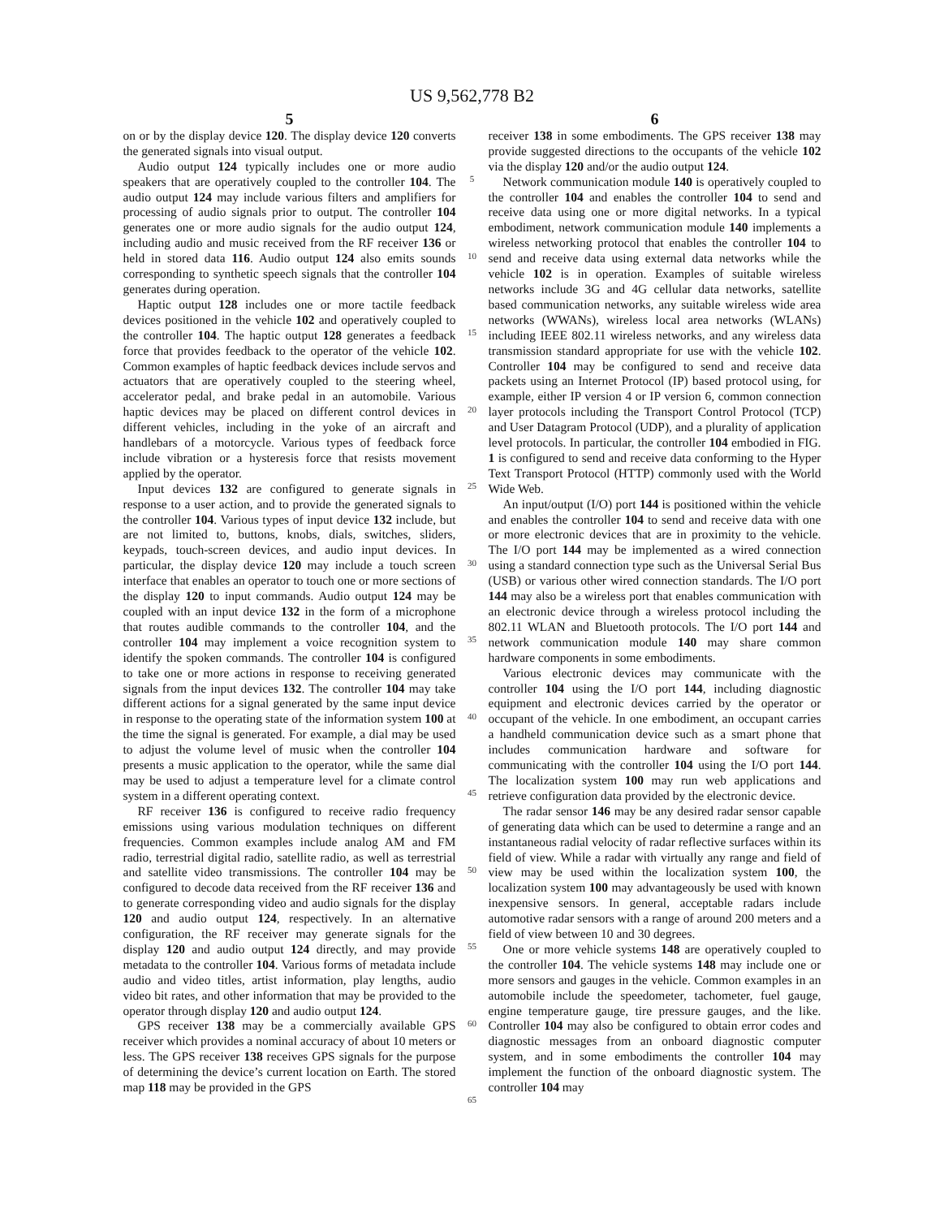US 9,562,778 B2
5
on or by the display device 120. The display device 120 converts the generated signals into visual output.
Audio output 124 typically includes one or more audio speakers that are operatively coupled to the controller 104. The audio output 124 may include various filters and amplifiers for processing of audio signals prior to output. The controller 104 generates one or more audio signals for the audio output 124, including audio and music received from the RF receiver 136 or held in stored data 116. Audio output 124 also emits sounds corresponding to synthetic speech signals that the controller 104 generates during operation.
Haptic output 128 includes one or more tactile feedback devices positioned in the vehicle 102 and operatively coupled to the controller 104. The haptic output 128 generates a feedback force that provides feedback to the operator of the vehicle 102. Common examples of haptic feedback devices include servos and actuators that are operatively coupled to the steering wheel, accelerator pedal, and brake pedal in an automobile. Various haptic devices may be placed on different control devices in different vehicles, including in the yoke of an aircraft and handlebars of a motorcycle. Various types of feedback force include vibration or a hysteresis force that resists movement applied by the operator.
Input devices 132 are configured to generate signals in response to a user action, and to provide the generated signals to the controller 104. Various types of input device 132 include, but are not limited to, buttons, knobs, dials, switches, sliders, keypads, touch-screen devices, and audio input devices. In particular, the display device 120 may include a touch screen interface that enables an operator to touch one or more sections of the display 120 to input commands. Audio output 124 may be coupled with an input device 132 in the form of a microphone that routes audible commands to the controller 104, and the controller 104 may implement a voice recognition system to identify the spoken commands. The controller 104 is configured to take one or more actions in response to receiving generated signals from the input devices 132. The controller 104 may take different actions for a signal generated by the same input device in response to the operating state of the information system 100 at the time the signal is generated. For example, a dial may be used to adjust the volume level of music when the controller 104 presents a music application to the operator, while the same dial may be used to adjust a temperature level for a climate control system in a different operating context.
RF receiver 136 is configured to receive radio frequency emissions using various modulation techniques on different frequencies. Common examples include analog AM and FM radio, terrestrial digital radio, satellite radio, as well as terrestrial and satellite video transmissions. The controller 104 may be configured to decode data received from the RF receiver 136 and to generate corresponding video and audio signals for the display 120 and audio output 124, respectively. In an alternative configuration, the RF receiver may generate signals for the display 120 and audio output 124 directly, and may provide metadata to the controller 104. Various forms of metadata include audio and video titles, artist information, play lengths, audio video bit rates, and other information that may be provided to the operator through display 120 and audio output 124.
GPS receiver 138 may be a commercially available GPS receiver which provides a nominal accuracy of about 10 meters or less. The GPS receiver 138 receives GPS signals for the purpose of determining the device’s current location on Earth. The stored map 118 may be provided in the GPS
5
10
15
20
25
30
35
40
45
50
55
60
65
6
receiver 138 in some embodiments. The GPS receiver 138 may provide suggested directions to the occupants of the vehicle 102 via the display 120 and/or the audio output 124.
Network communication module 140 is operatively coupled to the controller 104 and enables the controller 104 to send and receive data using one or more digital networks. In a typical embodiment, network communication module 140 implements a wireless networking protocol that enables the controller 104 to send and receive data using external data networks while the vehicle 102 is in operation. Examples of suitable wireless networks include 3G and 4G cellular data networks, satellite based communication networks, any suitable wireless wide area networks (WWANs), wireless local area networks (WLANs) including IEEE 802.11 wireless networks, and any wireless data transmission standard appropriate for use with the vehicle 102. Controller 104 may be configured to send and receive data packets using an Internet Protocol (IP) based protocol using, for example, either IP version 4 or IP version 6, common connection layer protocols including the Transport Control Protocol (TCP) and User Datagram Protocol (UDP), and a plurality of application level protocols. In particular, the controller 104 embodied in FIG. 1 is configured to send and receive data conforming to the Hyper Text Transport Protocol (HTTP) commonly used with the World Wide Web.
An input/output (I/O) port 144 is positioned within the vehicle and enables the controller 104 to send and receive data with one or more electronic devices that are in proximity to the vehicle. The I/O port 144 may be implemented as a wired connection using a standard connection type such as the Universal Serial Bus (USB) or various other wired connection standards. The I/O port 144 may also be a wireless port that enables communication with an electronic device through a wireless protocol including the 802.11 WLAN and Bluetooth protocols. The I/O port 144 and network communication module 140 may share common hardware components in some embodiments.
Various electronic devices may communicate with the controller 104 using the I/O port 144, including diagnostic equipment and electronic devices carried by the operator or occupant of the vehicle. In one embodiment, an occupant carries a handheld communication device such as a smart phone that includes communication hardware and software for communicating with the controller 104 using the I/O port 144. The localization system 100 may run web applications and retrieve configuration data provided by the electronic device.
The radar sensor 146 may be any desired radar sensor capable of generating data which can be used to determine a range and an instantaneous radial velocity of radar reflective surfaces within its field of view. While a radar with virtually any range and field of view may be used within the localization system 100, the localization system 100 may advantageously be used with known inexpensive sensors. In general, acceptable radars include automotive radar sensors with a range of around 200 meters and a field of view between 10 and 30 degrees.
One or more vehicle systems 148 are operatively coupled to the controller 104. The vehicle systems 148 may include one or more sensors and gauges in the vehicle. Common examples in an automobile include the speedometer, tachometer, fuel gauge, engine temperature gauge, tire pressure gauges, and the like. Controller 104 may also be configured to obtain error codes and diagnostic messages from an onboard diagnostic computer system, and in some embodiments the controller 104 may implement the function of the onboard diagnostic system. The controller 104 may